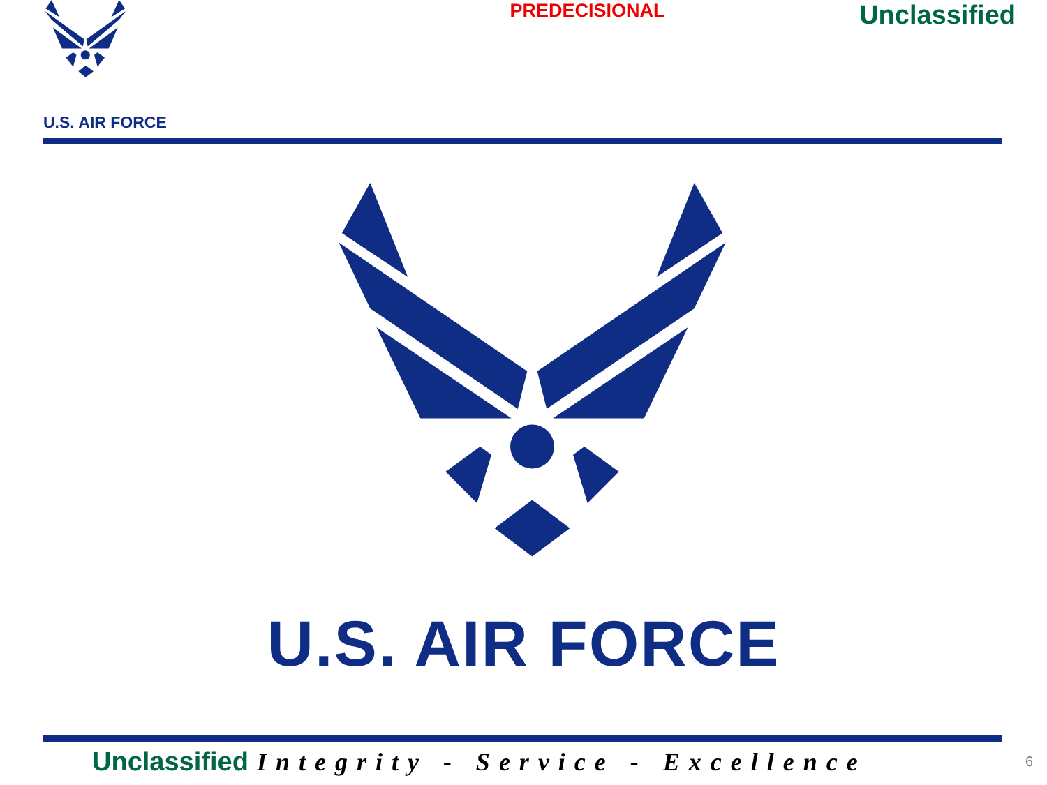U.S. AIR FORCE
PREDECISIONAL
Unclassified
U.S. AIR FORCE
Unclassified Integrity - Service - Excellence
6